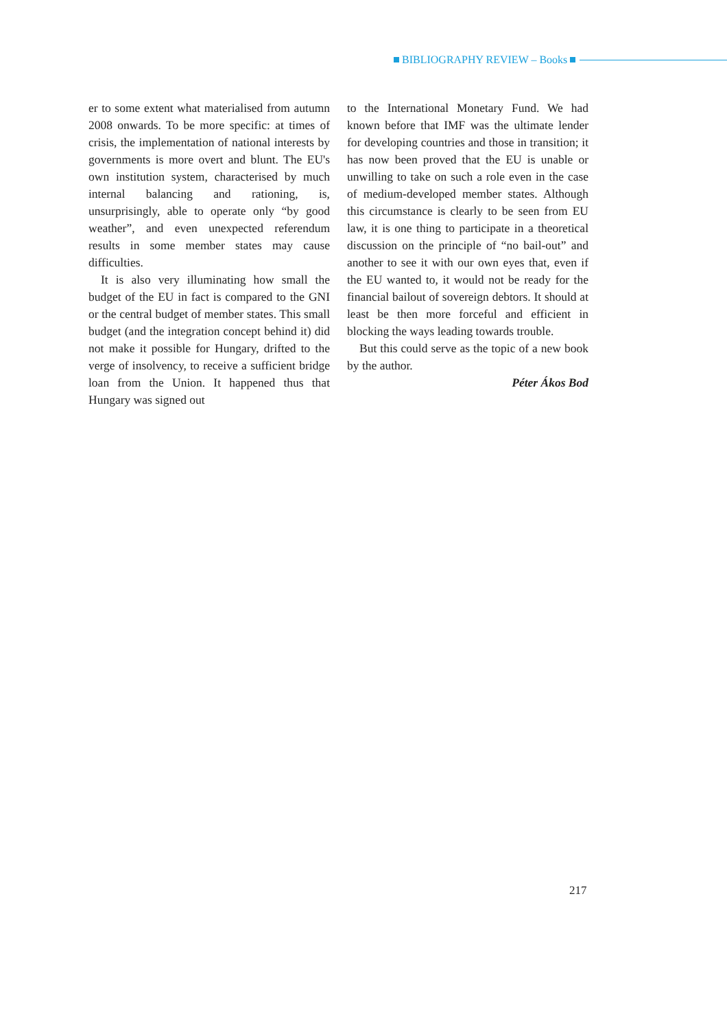BIBLIOGRAPHY REVIEW – Books
er to some extent what materialised from autumn 2008 onwards. To be more specific: at times of crisis, the implementation of national interests by governments is more overt and blunt. The EU's own institution system, characterised by much internal balancing and rationing, is, unsurprisingly, able to operate only “by good weather”, and even unexpected referendum results in some member states may cause difficulties.
It is also very illuminating how small the budget of the EU in fact is compared to the GNI or the central budget of member states. This small budget (and the integration concept behind it) did not make it possible for Hungary, drifted to the verge of insolvency, to receive a sufficient bridge loan from the Union. It happened thus that Hungary was signed out
to the International Monetary Fund. We had known before that IMF was the ultimate lender for developing countries and those in transition; it has now been proved that the EU is unable or unwilling to take on such a role even in the case of medium-developed member states. Although this circumstance is clearly to be seen from EU law, it is one thing to participate in a theoretical discussion on the principle of “no bail-out” and another to see it with our own eyes that, even if the EU wanted to, it would not be ready for the financial bailout of sovereign debtors. It should at least be then more forceful and efficient in blocking the ways leading towards trouble.
But this could serve as the topic of a new book by the author.
Péter Ákos Bod
217